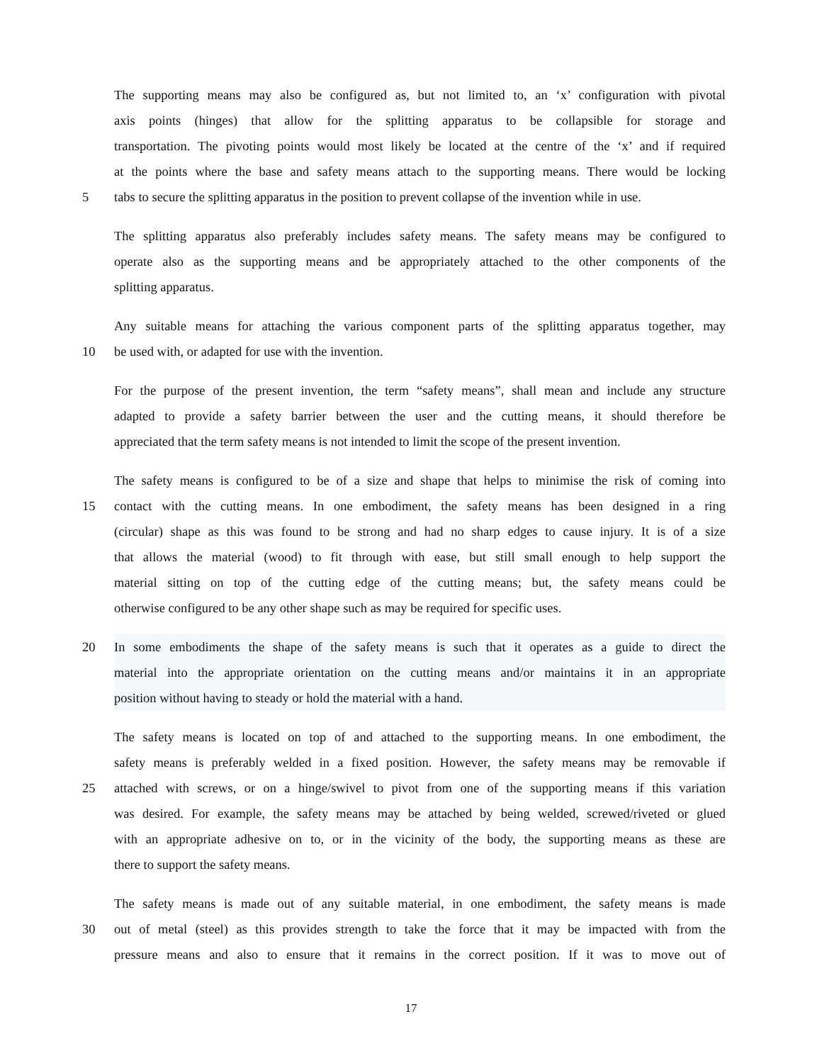The supporting means may also be configured as, but not limited to, an ‘x’ configuration with pivotal
axis points (hinges) that allow for the splitting apparatus to be collapsible for storage and
transportation. The pivoting points would most likely be located at the centre of the ‘x’ and if required
at the points where the base and safety means attach to the supporting means. There would be locking
5 tabs to secure the splitting apparatus in the position to prevent collapse of the invention while in use.
The splitting apparatus also preferably includes safety means. The safety means may be configured to
operate also as the supporting means and be appropriately attached to the other components of the
splitting apparatus.
Any suitable means for attaching the various component parts of the splitting apparatus together, may
10 be used with, or adapted for use with the invention.
For the purpose of the present invention, the term “safety means”, shall mean and include any structure
adapted to provide a safety barrier between the user and the cutting means, it should therefore be
appreciated that the term safety means is not intended to limit the scope of the present invention.
The safety means is configured to be of a size and shape that helps to minimise the risk of coming into
15 contact with the cutting means. In one embodiment, the safety means has been designed in a ring
(circular) shape as this was found to be strong and had no sharp edges to cause injury. It is of a size
that allows the material (wood) to fit through with ease, but still small enough to help support the
material sitting on top of the cutting edge of the cutting means; but, the safety means could be
otherwise configured to be any other shape such as may be required for specific uses.
20 In some embodiments the shape of the safety means is such that it operates as a guide to direct the
material into the appropriate orientation on the cutting means and/or maintains it in an appropriate
position without having to steady or hold the material with a hand.
The safety means is located on top of and attached to the supporting means. In one embodiment, the
safety means is preferably welded in a fixed position. However, the safety means may be removable if
25 attached with screws, or on a hinge/swivel to pivot from one of the supporting means if this variation
was desired. For example, the safety means may be attached by being welded, screwed/riveted or glued
with an appropriate adhesive on to, or in the vicinity of the body, the supporting means as these are
there to support the safety means.
The safety means is made out of any suitable material, in one embodiment, the safety means is made
30 out of metal (steel) as this provides strength to take the force that it may be impacted with from the
pressure means and also to ensure that it remains in the correct position. If it was to move out of
17